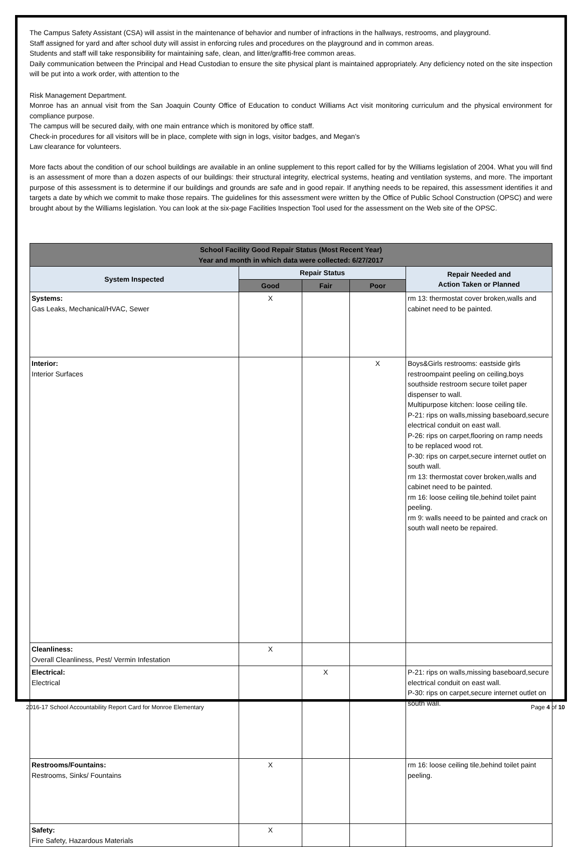The Campus Safety Assistant (CSA) will assist in the maintenance of behavior and number of infractions in the hallways, restrooms, and playground.
Staff assigned for yard and after school duty will assist in enforcing rules and procedures on the playground and in common areas.
Students and staff will take responsibility for maintaining safe, clean, and litter/graffiti-free common areas.
Daily communication between the Principal and Head Custodian to ensure the site physical plant is maintained appropriately. Any deficiency noted on the site inspection will be put into a work order, with attention to the
Risk Management Department.
Monroe has an annual visit from the San Joaquin County Office of Education to conduct Williams Act visit monitoring curriculum and the physical environment for compliance purpose.
The campus will be secured daily, with one main entrance which is monitored by office staff.
Check-in procedures for all visitors will be in place, complete with sign in logs, visitor badges, and Megan’s
Law clearance for volunteers.
More facts about the condition of our school buildings are available in an online supplement to this report called for by the Williams legislation of 2004. What you will find is an assessment of more than a dozen aspects of our buildings: their structural integrity, electrical systems, heating and ventilation systems, and more. The important purpose of this assessment is to determine if our buildings and grounds are safe and in good repair. If anything needs to be repaired, this assessment identifies it and targets a date by which we commit to make those repairs. The guidelines for this assessment were written by the Office of Public School Construction (OPSC) and were brought about by the Williams legislation. You can look at the six-page Facilities Inspection Tool used for the assessment on the Web site of the OPSC.
| School Facility Good Repair Status (Most Recent Year) Year and month in which data were collected: 6/27/2017 | | | | |
| --- | --- | --- | --- | --- |
| System Inspected | Repair Status | | | Repair Needed and Action Taken or Planned |
| | Good | Fair | Poor | |
| Systems: Gas Leaks, Mechanical/HVAC, Sewer | X | | | rm 13: thermostat cover broken,walls and cabinet need to be painted. |
| Interior: Interior Surfaces | | | X | Boys&Girls restrooms: eastside girls restroompaint peeling on ceiling,boys southside restroom secure toilet paper dispenser to wall. Multipurpose kitchen: loose ceiling tile. P-21: rips on walls,missing baseboard,secure electrical conduit on east wall. P-26: rips on carpet,flooring on ramp needs to be replaced wood rot. P-30: rips on carpet,secure internet outlet on south wall. rm 13: thermostat cover broken,walls and cabinet need to be painted. rm 16: loose ceiling tile,behind toilet paint peeling. rm 9: walls neeed to be painted and crack on south wall neeto be repaired. |
| Cleanliness: Overall Cleanliness, Pest/ Vermin Infestation | X | | | |
| Electrical: Electrical | | X | | P-21: rips on walls,missing baseboard,secure electrical conduit on east wall. P-30: rips on carpet,secure internet outlet on south wall. |
| Restrooms/Fountains: Restrooms, Sinks/ Fountains | X | | | rm 16: loose ceiling tile,behind toilet paint peeling. |
| Safety: Fire Safety, Hazardous Materials | X | | | |
2016-17 School Accountability Report Card for Monroe Elementary Page 4 of 10